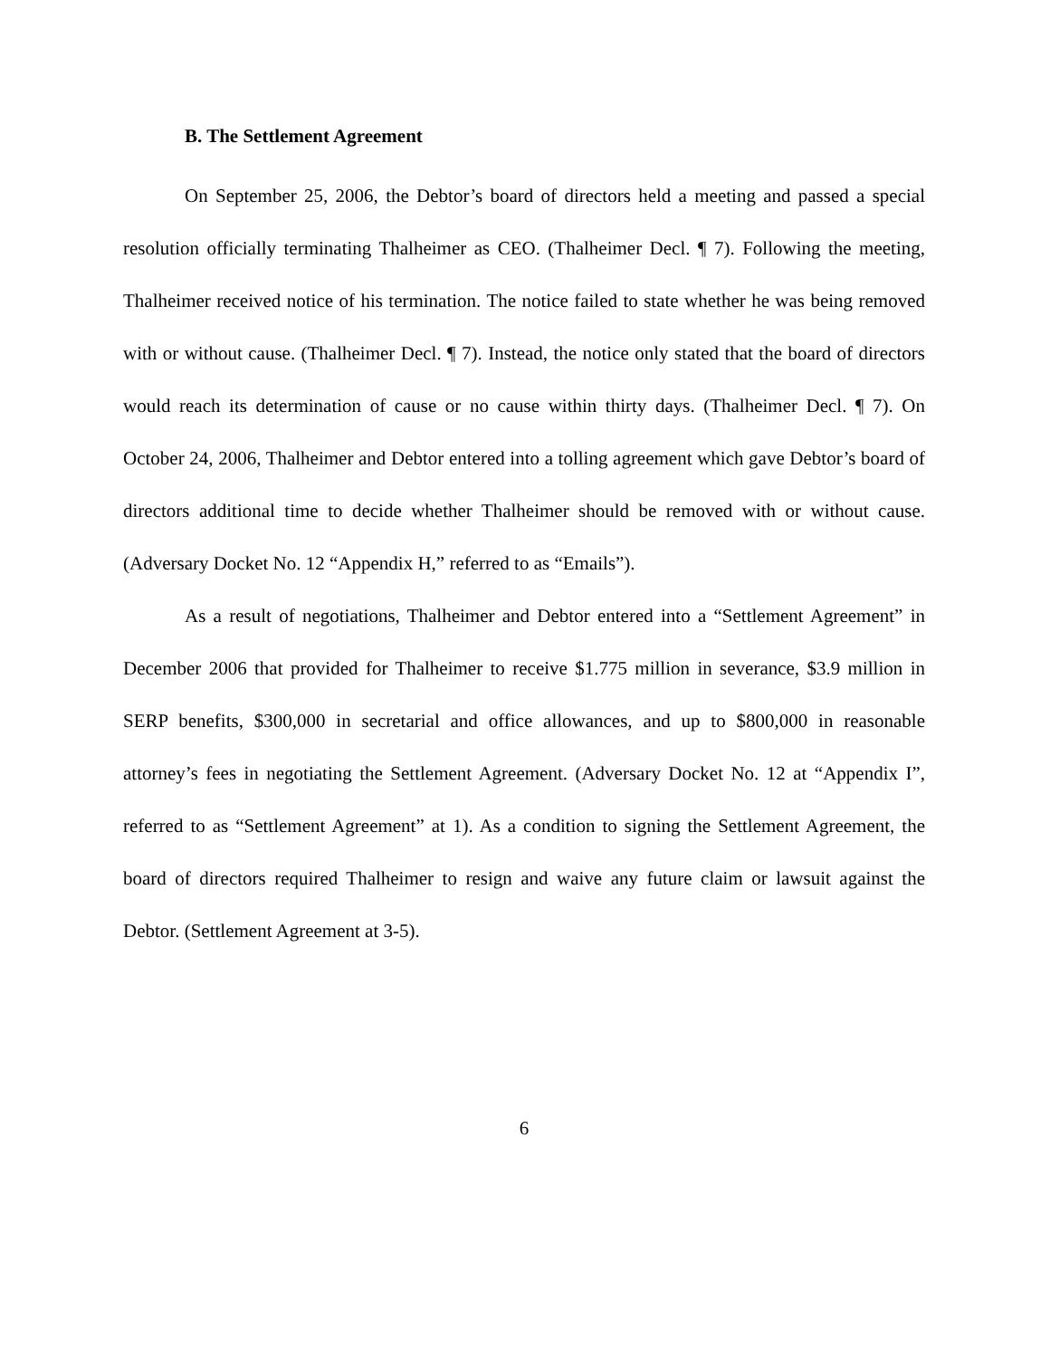B. The Settlement Agreement
On September 25, 2006, the Debtor’s board of directors held a meeting and passed a special resolution officially terminating Thalheimer as CEO. (Thalheimer Decl. ¶ 7). Following the meeting, Thalheimer received notice of his termination. The notice failed to state whether he was being removed with or without cause. (Thalheimer Decl. ¶ 7). Instead, the notice only stated that the board of directors would reach its determination of cause or no cause within thirty days. (Thalheimer Decl. ¶ 7). On October 24, 2006, Thalheimer and Debtor entered into a tolling agreement which gave Debtor’s board of directors additional time to decide whether Thalheimer should be removed with or without cause. (Adversary Docket No. 12 “Appendix H,” referred to as “Emails”).
As a result of negotiations, Thalheimer and Debtor entered into a “Settlement Agreement” in December 2006 that provided for Thalheimer to receive $1.775 million in severance, $3.9 million in SERP benefits, $300,000 in secretarial and office allowances, and up to $800,000 in reasonable attorney’s fees in negotiating the Settlement Agreement. (Adversary Docket No. 12 at “Appendix I”, referred to as “Settlement Agreement” at 1). As a condition to signing the Settlement Agreement, the board of directors required Thalheimer to resign and waive any future claim or lawsuit against the Debtor. (Settlement Agreement at 3-5).
6